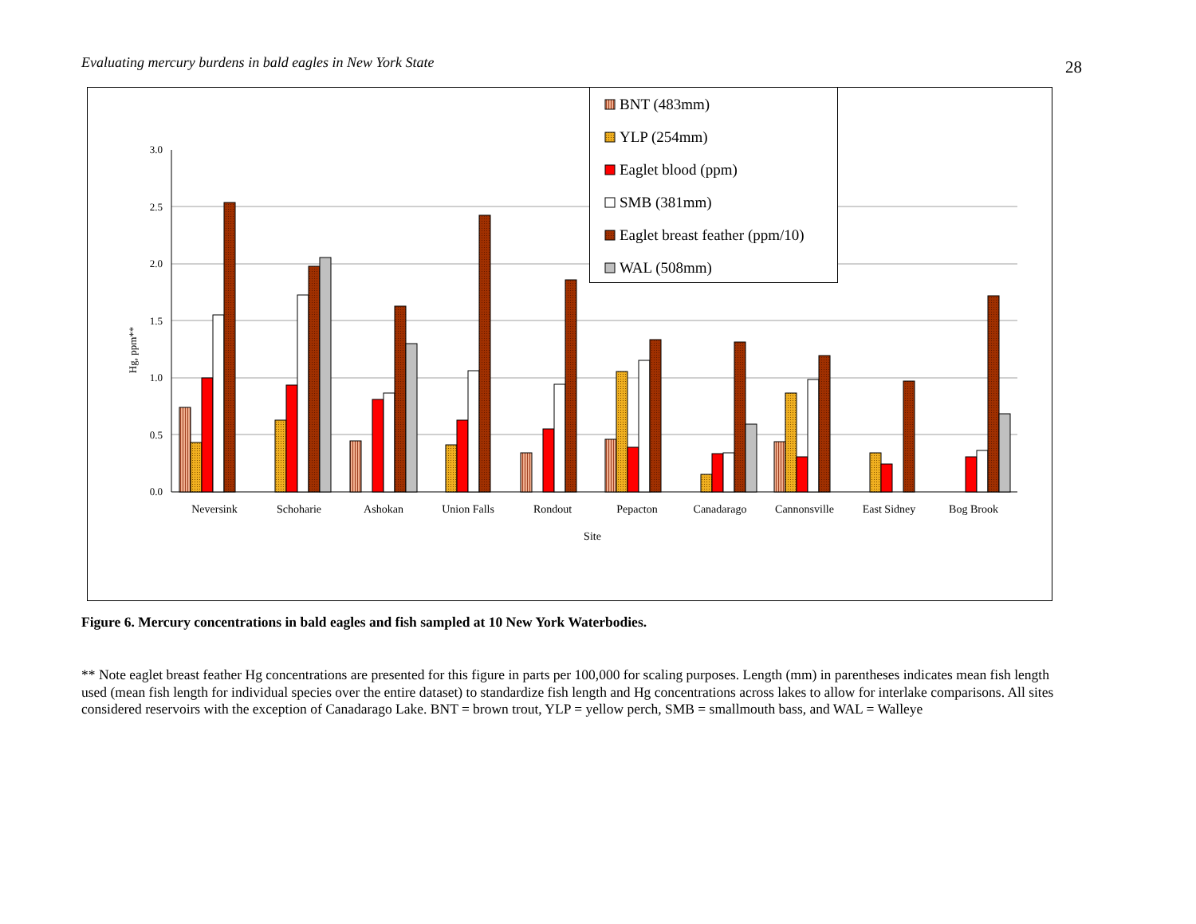Evaluating mercury burdens in bald eagles in New York State 28
0.0
0.5
1.0
1.5
2.0
2.5
3.0
Hg, ppm**
Neversink
Schoharie
Ashokan
Union Falls
Rondout
Pepacton
Canadarago
Cannonsville
East Sidney
Bog Brook
Site
BNT (483mm)
YLP (254mm)
Eaglet blood (ppm)
SMB (381mm)
Eaglet breast feather (ppm/10)
WAL (508mm)
Figure 6. Mercury concentrations in bald eagles and fish sampled at 10 New York Waterbodies.
** Note eaglet breast feather Hg concentrations are presented for this figure in parts per 100,000 for scaling purposes. Length (mm) in parentheses indicates mean fish length used (mean fish length for individual species over the entire dataset) to standardize fish length and Hg concentrations across lakes to allow for interlake comparisons. All sites considered reservoirs with the exception of Canadarago Lake. BNT = brown trout, YLP = yellow perch, SMB = smallmouth bass, and WAL = Walleye